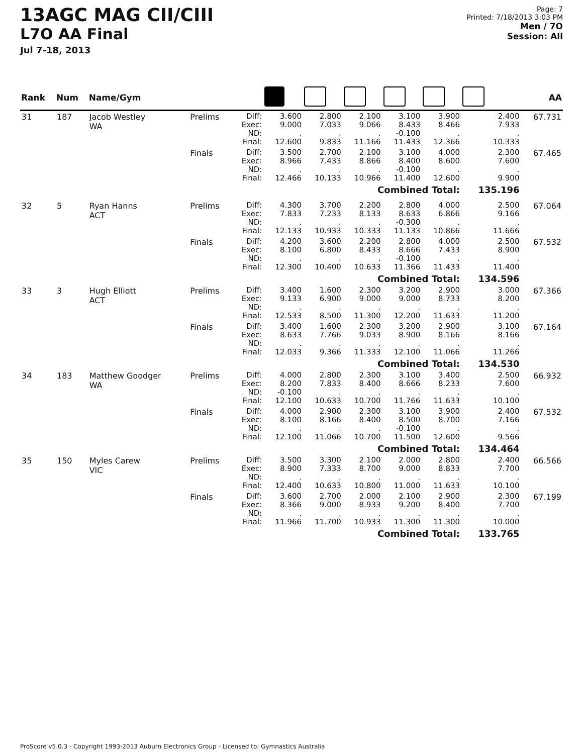13AGC MAG CII/CIII
L7O AA Final
Jul 7-18, 2013
Page: 7
Printed: 7/18/2013 3:03 PM
Men / 7O
Session: All
| Rank | Num | Name/Gym | | | | | | | | | AA |
| --- | --- | --- | --- | --- | --- | --- | --- | --- | --- | --- | --- |
| 31 | 187 | Jacob Westley WA | Prelims | Diff: Exec: ND: Final: | 3.600 9.000 . 12.600 | 2.800 7.033 . 9.833 | 2.100 9.066 . 11.166 | 3.100 8.433 -0.100 11.433 | 3.900 8.466 . 12.366 | 2.400 7.933 . 10.333 | 67.731 |
| | | | Finals | Diff: Exec: ND: Final: | 3.500 8.966 . 12.466 | 2.700 7.433 . 10.133 | 2.100 8.866 . 10.966 | 3.100 8.400 -0.100 11.400 | 4.000 8.600 . 12.600 | 2.300 7.600 . 9.900 | 67.465 |
| | | | Combined Total: | | | | | | | 135.196 | |
| 32 | 5 | Ryan Hanns ACT | Prelims | Diff: Exec: ND: Final: | 4.300 7.833 . 12.133 | 3.700 7.233 . 10.933 | 2.200 8.133 . 10.333 | 2.800 8.633 -0.300 11.133 | 4.000 6.866 . 10.866 | 2.500 9.166 . 11.666 | 67.064 |
| | | | Finals | Diff: Exec: ND: Final: | 4.200 8.100 . 12.300 | 3.600 6.800 . 10.400 | 2.200 8.433 . 10.633 | 2.800 8.666 -0.100 11.366 | 4.000 7.433 . 11.433 | 2.500 8.900 . 11.400 | 67.532 |
| | | | Combined Total: | | | | | | | 134.596 | |
| 33 | 3 | Hugh Elliott ACT | Prelims | Diff: Exec: ND: Final: | 3.400 9.133 . 12.533 | 1.600 6.900 . 8.500 | 2.300 9.000 . 11.300 | 3.200 9.000 . 12.200 | 2.900 8.733 . 11.633 | 3.000 8.200 . 11.200 | 67.366 |
| | | | Finals | Diff: Exec: ND: Final: | 3.400 8.633 . 12.033 | 1.600 7.766 . 9.366 | 2.300 9.033 . 11.333 | 3.200 8.900 . 12.100 | 2.900 8.166 . 11.066 | 3.100 8.166 . 11.266 | 67.164 |
| | | | Combined Total: | | | | | | | 134.530 | |
| 34 | 183 | Matthew Goodger WA | Prelims | Diff: Exec: ND: Final: | 4.000 8.200 -0.100 12.100 | 2.800 7.833 . 10.633 | 2.300 8.400 . 10.700 | 3.100 8.666 . 11.766 | 3.400 8.233 . 11.633 | 2.500 7.600 . 10.100 | 66.932 |
| | | | Finals | Diff: Exec: ND: Final: | 4.000 8.100 . 12.100 | 2.900 8.166 . 11.066 | 2.300 8.400 . 10.700 | 3.100 8.500 -0.100 11.500 | 3.900 8.700 . 12.600 | 2.400 7.166 . 9.566 | 67.532 |
| | | | Combined Total: | | | | | | | 134.464 | |
| 35 | 150 | Myles Carew VIC | Prelims | Diff: Exec: ND: Final: | 3.500 8.900 . 12.400 | 3.300 7.333 . 10.633 | 2.100 8.700 . 10.800 | 2.000 9.000 . 11.000 | 2.800 8.833 . 11.633 | 2.400 7.700 . 10.100 | 66.566 |
| | | | Finals | Diff: Exec: ND: Final: | 3.600 8.366 . 11.966 | 2.700 9.000 . 11.700 | 2.000 8.933 . 10.933 | 2.100 9.200 . 11.300 | 2.900 8.400 . 11.300 | 2.300 7.700 . 10.000 | 67.199 |
| | | | Combined Total: | | | | | | | 133.765 | |
ProScore v5.0.3 - Copyright 1993-2013 Auburn Electronics Group - Licensed to: Gymnastics Australia